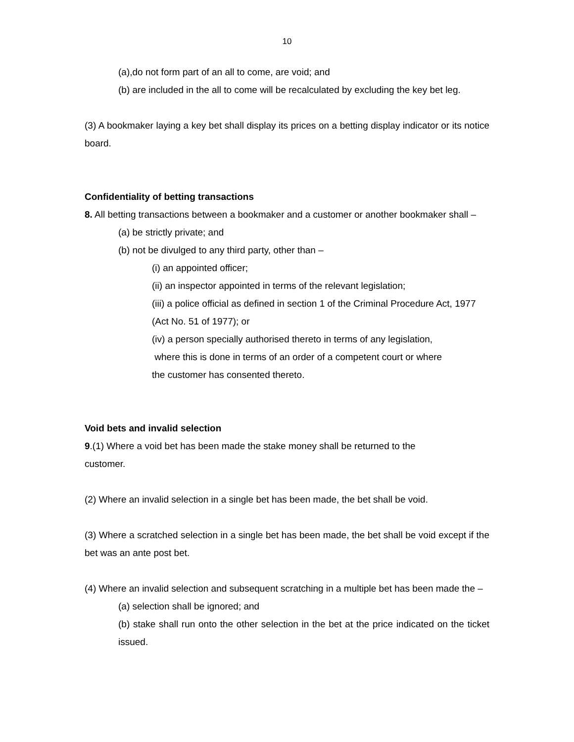10
(a),do not form part of an all to come, are void; and
(b) are included in the all to come will be recalculated by excluding the key bet leg.
(3) A bookmaker laying a key bet shall display its prices on a betting display indicator or its notice board.
Confidentiality of betting transactions
8. All betting transactions between a bookmaker and a customer or another bookmaker shall –
(a) be strictly private; and
(b) not be divulged to any third party, other than –
(i) an appointed officer;
(ii) an inspector appointed in terms of the relevant legislation;
(iii) a police official as defined in section 1 of the Criminal Procedure Act, 1977 (Act No. 51 of 1977); or
(iv) a person specially authorised thereto in terms of any legislation,
where this is done in terms of an order of a competent court or where
the customer has consented thereto.
Void bets and invalid selection
9.(1) Where a void bet has been made the stake money shall be returned to the
customer.
(2) Where an invalid selection in a single bet has been made, the bet shall be void.
(3) Where a scratched selection in a single bet has been made, the bet shall be void except if the bet was an ante post bet.
(4) Where an invalid selection and subsequent scratching in a multiple bet has been made the –
(a) selection shall be ignored; and
(b) stake shall run onto the other selection in the bet at the price indicated on the ticket issued.